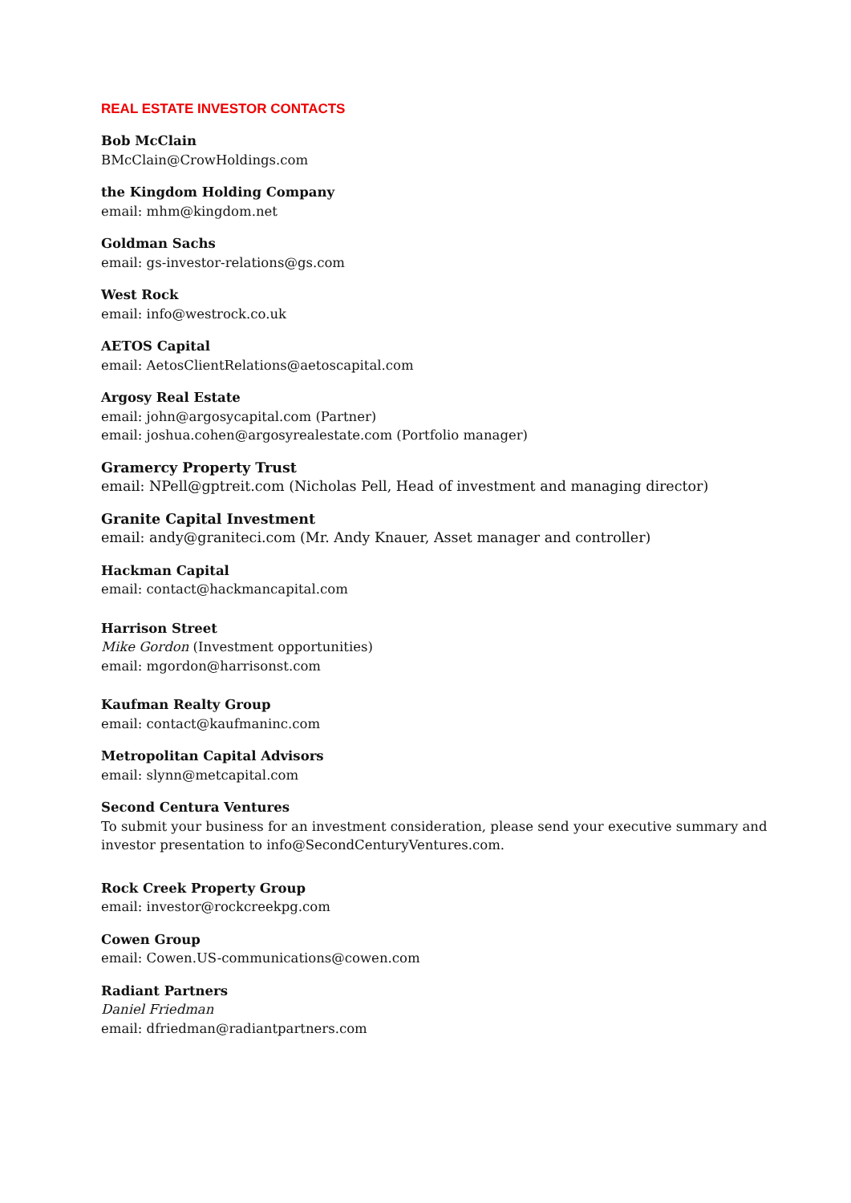REAL ESTATE INVESTOR CONTACTS
Bob McClain
BMcClain@CrowHoldings.com
the Kingdom Holding Company
email: mhm@kingdom.net
Goldman Sachs
email: gs-investor-relations@gs.com
West Rock
email: info@westrock.co.uk
AETOS Capital
email: AetosClientRelations@aetoscapital.com
Argosy Real Estate
email: john@argosycapital.com (Partner)
email: joshua.cohen@argosyrealestate.com (Portfolio manager)
Gramercy Property Trust
email: NPell@gptreit.com (Nicholas Pell, Head of investment and managing director)
Granite Capital Investment
email: andy@graniteci.com (Mr. Andy Knauer, Asset manager and controller)
Hackman Capital
email: contact@hackmancapital.com
Harrison Street
Mike Gordon (Investment opportunities)
email: mgordon@harrisonst.com
Kaufman Realty Group
email: contact@kaufmaninc.com
Metropolitan Capital Advisors
email: slynn@metcapital.com
Second Centura Ventures
To submit your business for an investment consideration, please send your executive summary and
investor presentation to info@SecondCenturyVentures.com.
Rock Creek Property Group
email: investor@rockcreekpg.com
Cowen Group
email: Cowen.US-communications@cowen.com
Radiant Partners
Daniel Friedman
email: dfriedman@radiantpartners.com